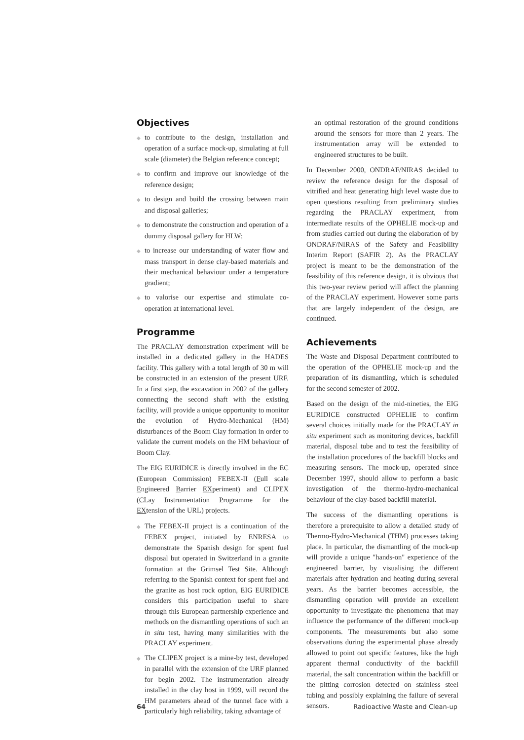Objectives
◆ to contribute to the design, installation and operation of a surface mock-up, simulating at full scale (diameter) the Belgian reference concept;
◆ to confirm and improve our knowledge of the reference design;
◆ to design and build the crossing between main and disposal galleries;
◆ to demonstrate the construction and operation of a dummy disposal gallery for HLW;
◆ to increase our understanding of water flow and mass transport in dense clay-based materials and their mechanical behaviour under a temperature gradient;
◆ to valorise our expertise and stimulate co-operation at international level.
Programme
The PRACLAY demonstration experiment will be installed in a dedicated gallery in the HADES facility. This gallery with a total length of 30 m will be constructed in an extension of the present URF. In a first step, the excavation in 2002 of the gallery connecting the second shaft with the existing facility, will provide a unique opportunity to monitor the evolution of Hydro-Mechanical (HM) disturbances of the Boom Clay formation in order to validate the current models on the HM behaviour of Boom Clay.
The EIG EURIDICE is directly involved in the EC (European Commission) FEBEX-II (Full scale Engineered Barrier EXperiment) and CLIPEX (CLay Instrumentation Programme for the EXtension of the URL) projects.
◆ The FEBEX-II project is a continuation of the FEBEX project, initiated by ENRESA to demonstrate the Spanish design for spent fuel disposal but operated in Switzerland in a granite formation at the Grimsel Test Site. Although referring to the Spanish context for spent fuel and the granite as host rock option, EIG EURIDICE considers this participation useful to share through this European partnership experience and methods on the dismantling operations of such an in situ test, having many similarities with the PRACLAY experiment.
◆ The CLIPEX project is a mine-by test, developed in parallel with the extension of the URF planned for begin 2002. The instrumentation already installed in the clay host in 1999, will record the HM parameters ahead of the tunnel face with a particularly high reliability, taking advantage of
an optimal restoration of the ground conditions around the sensors for more than 2 years. The instrumentation array will be extended to engineered structures to be built.
In December 2000, ONDRAF/NIRAS decided to review the reference design for the disposal of vitrified and heat generating high level waste due to open questions resulting from preliminary studies regarding the PRACLAY experiment, from intermediate results of the OPHELIE mock-up and from studies carried out during the elaboration of by ONDRAF/NIRAS of the Safety and Feasibility Interim Report (SAFIR 2). As the PRACLAY project is meant to be the demonstration of the feasibility of this reference design, it is obvious that this two-year review period will affect the planning of the PRACLAY experiment. However some parts that are largely independent of the design, are continued.
Achievements
The Waste and Disposal Department contributed to the operation of the OPHELIE mock-up and the preparation of its dismantling, which is scheduled for the second semester of 2002.
Based on the design of the mid-nineties, the EIG EURIDICE constructed OPHELIE to confirm several choices initially made for the PRACLAY in situ experiment such as monitoring devices, backfill material, disposal tube and to test the feasibility of the installation procedures of the backfill blocks and measuring sensors. The mock-up, operated since December 1997, should allow to perform a basic investigation of the thermo-hydro-mechanical behaviour of the clay-based backfill material.
The success of the dismantling operations is therefore a prerequisite to allow a detailed study of Thermo-Hydro-Mechanical (THM) processes taking place. In particular, the dismantling of the mock-up will provide a unique "hands-on" experience of the engineered barrier, by visualising the different materials after hydration and heating during several years. As the barrier becomes accessible, the dismantling operation will provide an excellent opportunity to investigate the phenomena that may influence the performance of the different mock-up components. The measurements but also some observations during the experimental phase already allowed to point out specific features, like the high apparent thermal conductivity of the backfill material, the salt concentration within the backfill or the pitting corrosion detected on stainless steel tubing and possibly explaining the failure of several sensors.
64 Radioactive Waste and Clean-up